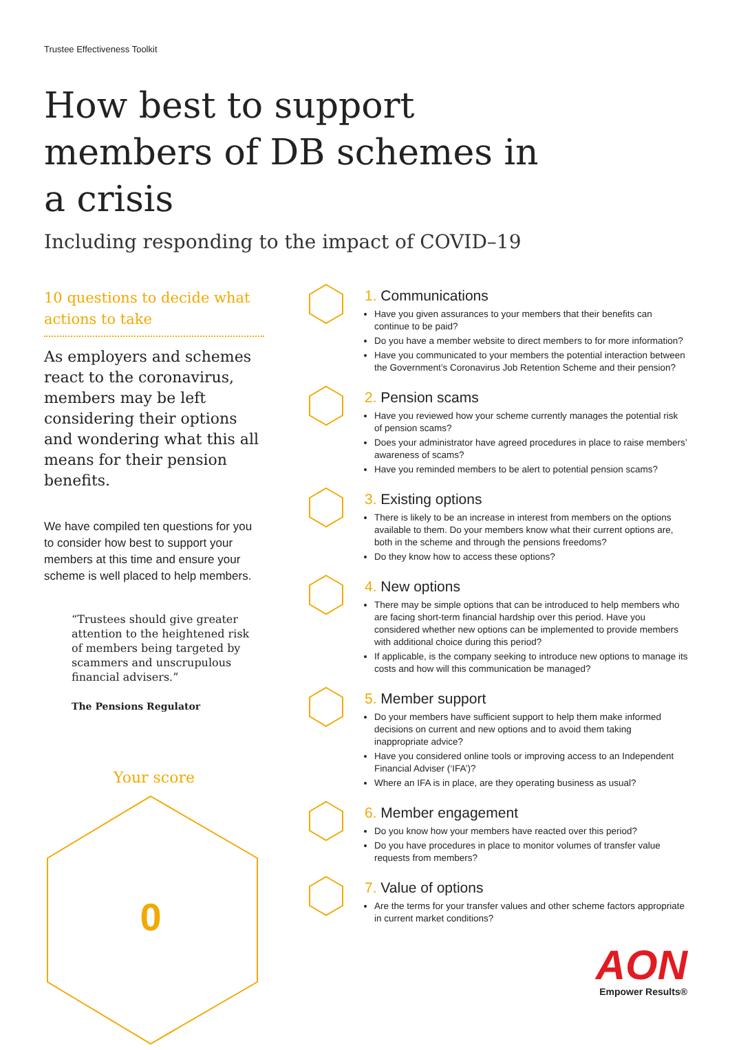Trustee Effectiveness Toolkit
How best to support members of DB schemes in a crisis
Including responding to the impact of COVID–19
10 questions to decide what actions to take
As employers and schemes react to the coronavirus, members may be left considering their options and wondering what this all means for their pension benefits.
We have compiled ten questions for you to consider how best to support your members at this time and ensure your scheme is well placed to help members.
“Trustees should give greater attention to the heightened risk of members being targeted by scammers and unscrupulous financial advisers.”
The Pensions Regulator
Your score
0
1. Communications
Have you given assurances to your members that their benefits can continue to be paid?
Do you have a member website to direct members to for more information?
Have you communicated to your members the potential interaction between the Government’s Coronavirus Job Retention Scheme and their pension?
2. Pension scams
Have you reviewed how your scheme currently manages the potential risk of pension scams?
Does your administrator have agreed procedures in place to raise members’ awareness of scams?
Have you reminded members to be alert to potential pension scams?
3. Existing options
There is likely to be an increase in interest from members on the options available to them. Do your members know what their current options are, both in the scheme and through the pensions freedoms?
Do they know how to access these options?
4. New options
There may be simple options that can be introduced to help members who are facing short-term financial hardship over this period. Have you considered whether new options can be implemented to provide members with additional choice during this period?
If applicable, is the company seeking to introduce new options to manage its costs and how will this communication be managed?
5. Member support
Do your members have sufficient support to help them make informed decisions on current and new options and to avoid them taking inappropriate advice?
Have you considered online tools or improving access to an Independent Financial Adviser (‘IFA’)?
Where an IFA is in place, are they operating business as usual?
6. Member engagement
Do you know how your members have reacted over this period?
Do you have procedures in place to monitor volumes of transfer value requests from members?
7. Value of options
Are the terms for your transfer values and other scheme factors appropriate in current market conditions?
AON
Empower Results®